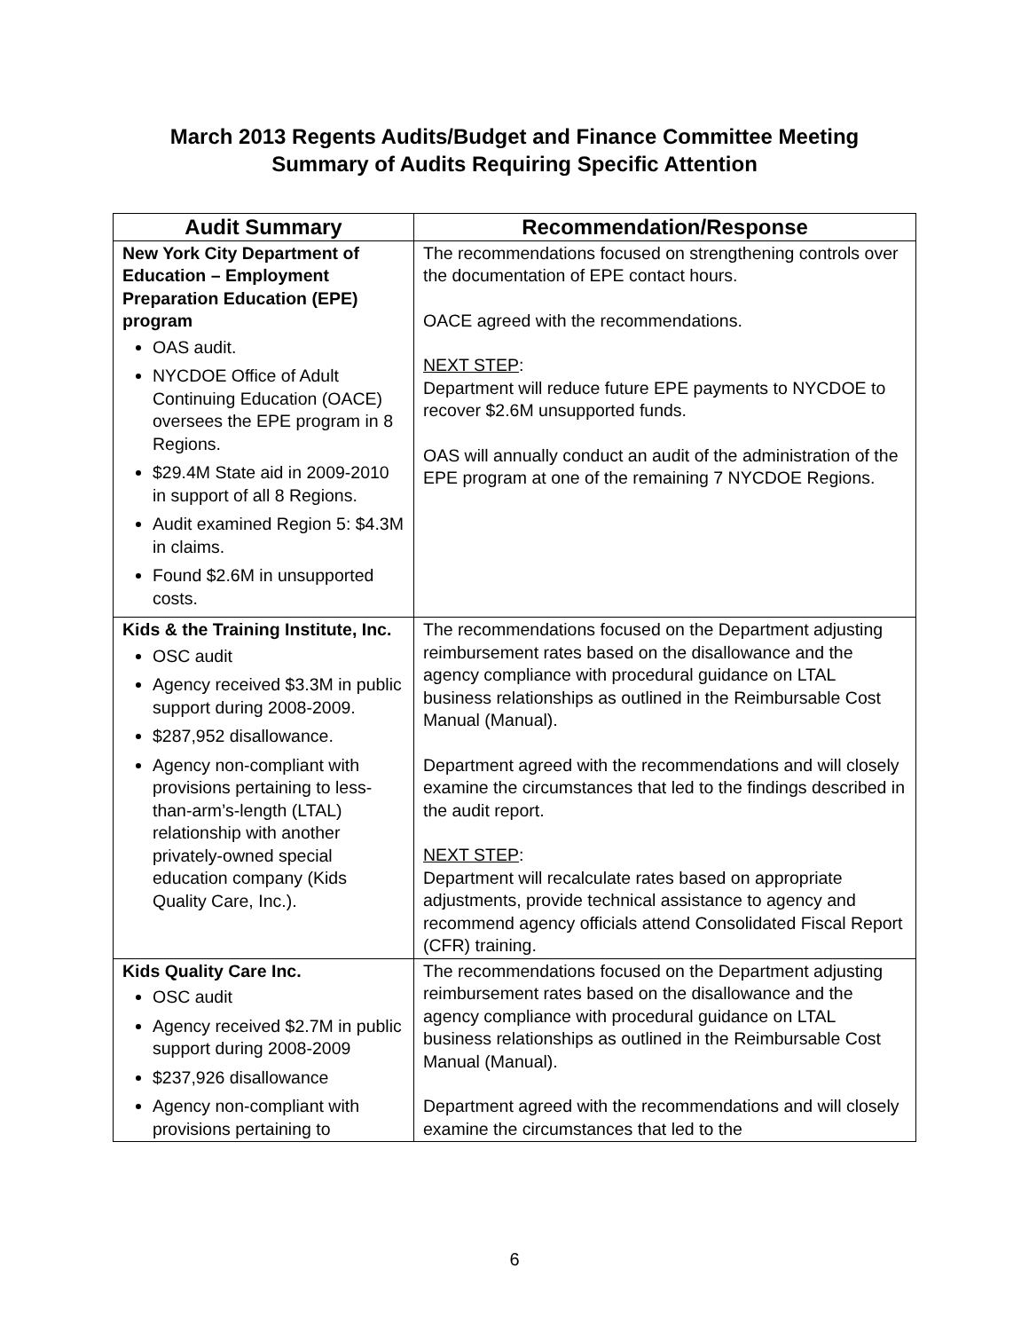March 2013 Regents Audits/Budget and Finance Committee Meeting
Summary of Audits Requiring Specific Attention
| Audit Summary | Recommendation/Response |
| --- | --- |
| New York City Department of Education – Employment Preparation Education (EPE) program OAS audit. NYCDOE Office of Adult Continuing Education (OACE) oversees the EPE program in 8 Regions. $29.4M State aid in 2009-2010 in support of all 8 Regions. Audit examined Region 5: $4.3M in claims. Found $2.6M in unsupported costs. | The recommendations focused on strengthening controls over the documentation of EPE contact hours. OACE agreed with the recommendations. NEXT STEP : Department will reduce future EPE payments to NYCDOE to recover $2.6M unsupported funds. OAS will annually conduct an audit of the administration of the EPE program at one of the remaining 7 NYCDOE Regions. |
| Kids & the Training Institute, Inc. OSC audit Agency received $3.3M in public support during 2008-2009. $287,952 disallowance. Agency non-compliant with provisions pertaining to less-than-arm’s-length (LTAL) relationship with another privately-owned special education company (Kids Quality Care, Inc.). | The recommendations focused on the Department adjusting reimbursement rates based on the disallowance and the agency compliance with procedural guidance on LTAL business relationships as outlined in the Reimbursable Cost Manual (Manual). Department agreed with the recommendations and will closely examine the circumstances that led to the findings described in the audit report. NEXT STEP : Department will recalculate rates based on appropriate adjustments, provide technical assistance to agency and recommend agency officials attend Consolidated Fiscal Report (CFR) training. |
| Kids Quality Care Inc. OSC audit Agency received $2.7M in public support during 2008-2009 $237,926 disallowance Agency non-compliant with provisions pertaining to | The recommendations focused on the Department adjusting reimbursement rates based on the disallowance and the agency compliance with procedural guidance on LTAL business relationships as outlined in the Reimbursable Cost Manual (Manual). Department agreed with the recommendations and will closely examine the circumstances that led to the |
6